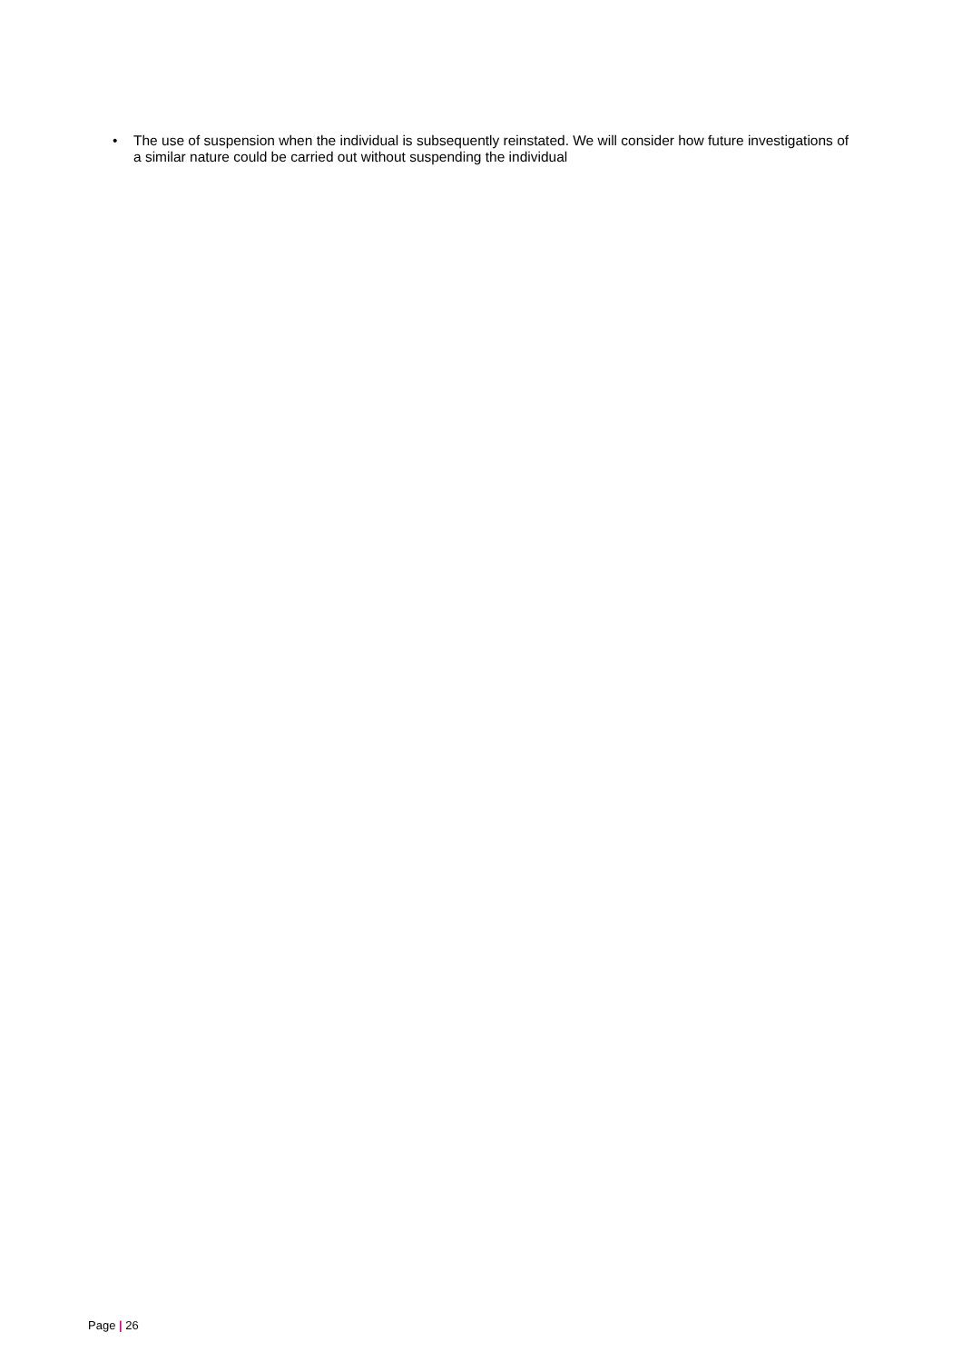• The use of suspension when the individual is subsequently reinstated. We will consider how future investigations of a similar nature could be carried out without suspending the individual
Page | 26